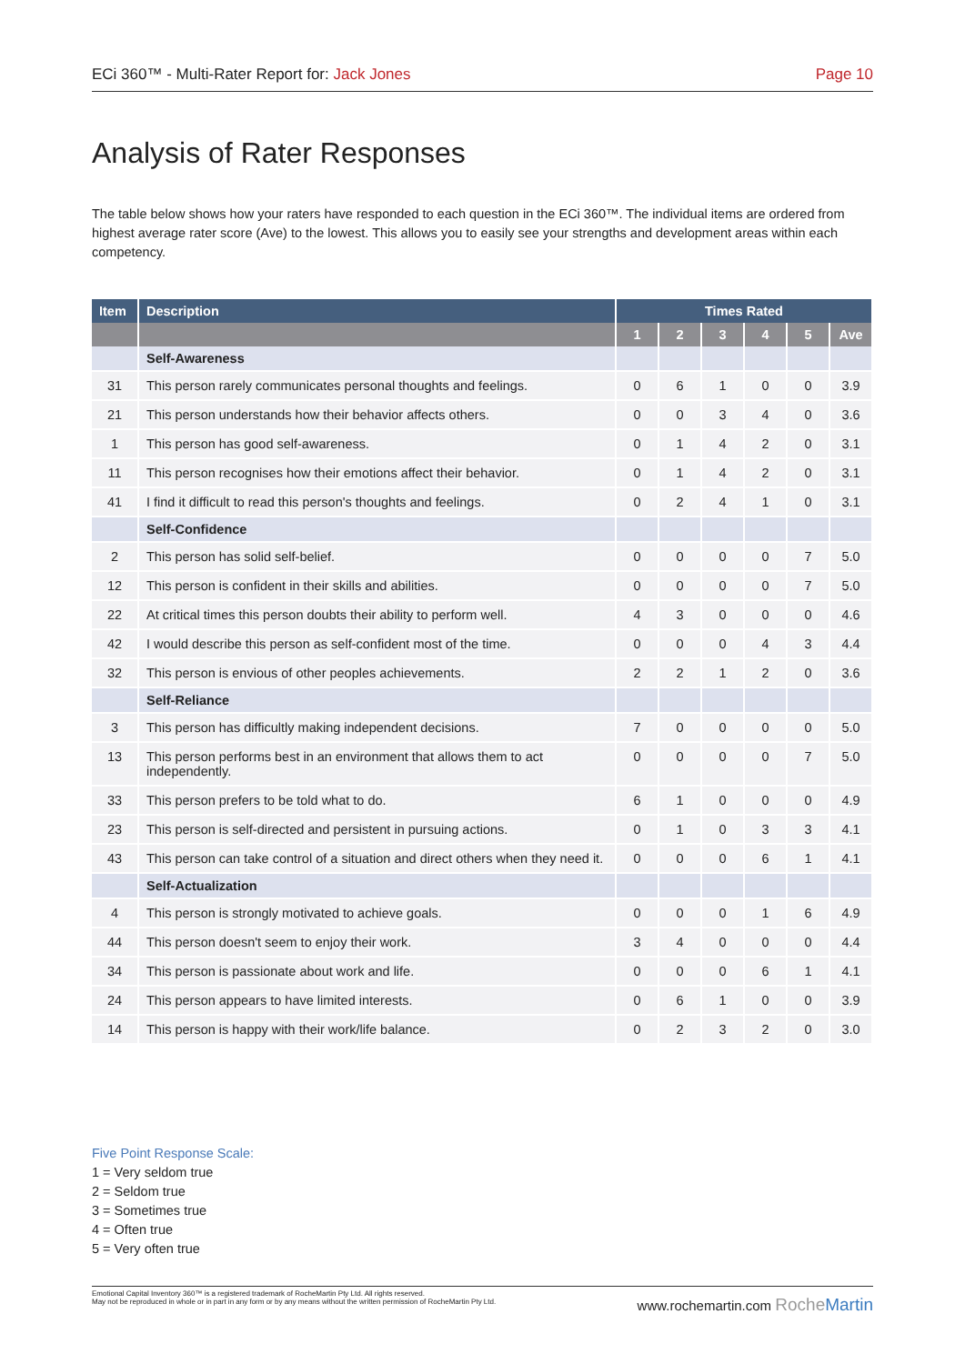ECi 360™ - Multi-Rater Report for: Jack Jones
Page 10
Analysis of Rater Responses
The table below shows how your raters have responded to each question in the ECi 360™. The individual items are ordered from highest average rater score (Ave) to the lowest. This allows you to easily see your strengths and development areas within each competency.
| Item | Description | Times Rated | | | | | |
| --- | --- | --- | --- | --- | --- | --- | --- |
| | | 1 | 2 | 3 | 4 | 5 | Ave |
| | Self-Awareness | | | | | | |
| 31 | This person rarely communicates personal thoughts and feelings. | 0 | 6 | 1 | 0 | 0 | 3.9 |
| 21 | This person understands how their behavior affects others. | 0 | 0 | 3 | 4 | 0 | 3.6 |
| 1 | This person has good self-awareness. | 0 | 1 | 4 | 2 | 0 | 3.1 |
| 11 | This person recognises how their emotions affect their behavior. | 0 | 1 | 4 | 2 | 0 | 3.1 |
| 41 | I find it difficult to read this person's thoughts and feelings. | 0 | 2 | 4 | 1 | 0 | 3.1 |
| | Self-Confidence | | | | | | |
| 2 | This person has solid self-belief. | 0 | 0 | 0 | 0 | 7 | 5.0 |
| 12 | This person is confident in their skills and abilities. | 0 | 0 | 0 | 0 | 7 | 5.0 |
| 22 | At critical times this person doubts their ability to perform well. | 4 | 3 | 0 | 0 | 0 | 4.6 |
| 42 | I would describe this person as self-confident most of the time. | 0 | 0 | 0 | 4 | 3 | 4.4 |
| 32 | This person is envious of other peoples achievements. | 2 | 2 | 1 | 2 | 0 | 3.6 |
| | Self-Reliance | | | | | | |
| 3 | This person has difficultly making independent decisions. | 7 | 0 | 0 | 0 | 0 | 5.0 |
| 13 | This person performs best in an environment that allows them to act independently. | 0 | 0 | 0 | 0 | 7 | 5.0 |
| 33 | This person prefers to be told what to do. | 6 | 1 | 0 | 0 | 0 | 4.9 |
| 23 | This person is self-directed and persistent in pursuing actions. | 0 | 1 | 0 | 3 | 3 | 4.1 |
| 43 | This person can take control of a situation and direct others when they need it. | 0 | 0 | 0 | 6 | 1 | 4.1 |
| | Self-Actualization | | | | | | |
| 4 | This person is strongly motivated to achieve goals. | 0 | 0 | 0 | 1 | 6 | 4.9 |
| 44 | This person doesn't seem to enjoy their work. | 3 | 4 | 0 | 0 | 0 | 4.4 |
| 34 | This person is passionate about work and life. | 0 | 0 | 0 | 6 | 1 | 4.1 |
| 24 | This person appears to have limited interests. | 0 | 6 | 1 | 0 | 0 | 3.9 |
| 14 | This person is happy with their work/life balance. | 0 | 2 | 3 | 2 | 0 | 3.0 |
Five Point Response Scale:
1 = Very seldom true
2 = Seldom true
3 = Sometimes true
4 = Often true
5 = Very often true
Emotional Capital Inventory 360™ is a registered trademark of RocheMartin Pty Ltd. All rights reserved.
May not be reproduced in whole or in part in any form or by any means without the written permission of RocheMartin Pty Ltd.
www.rochemartin.com Roche Martin